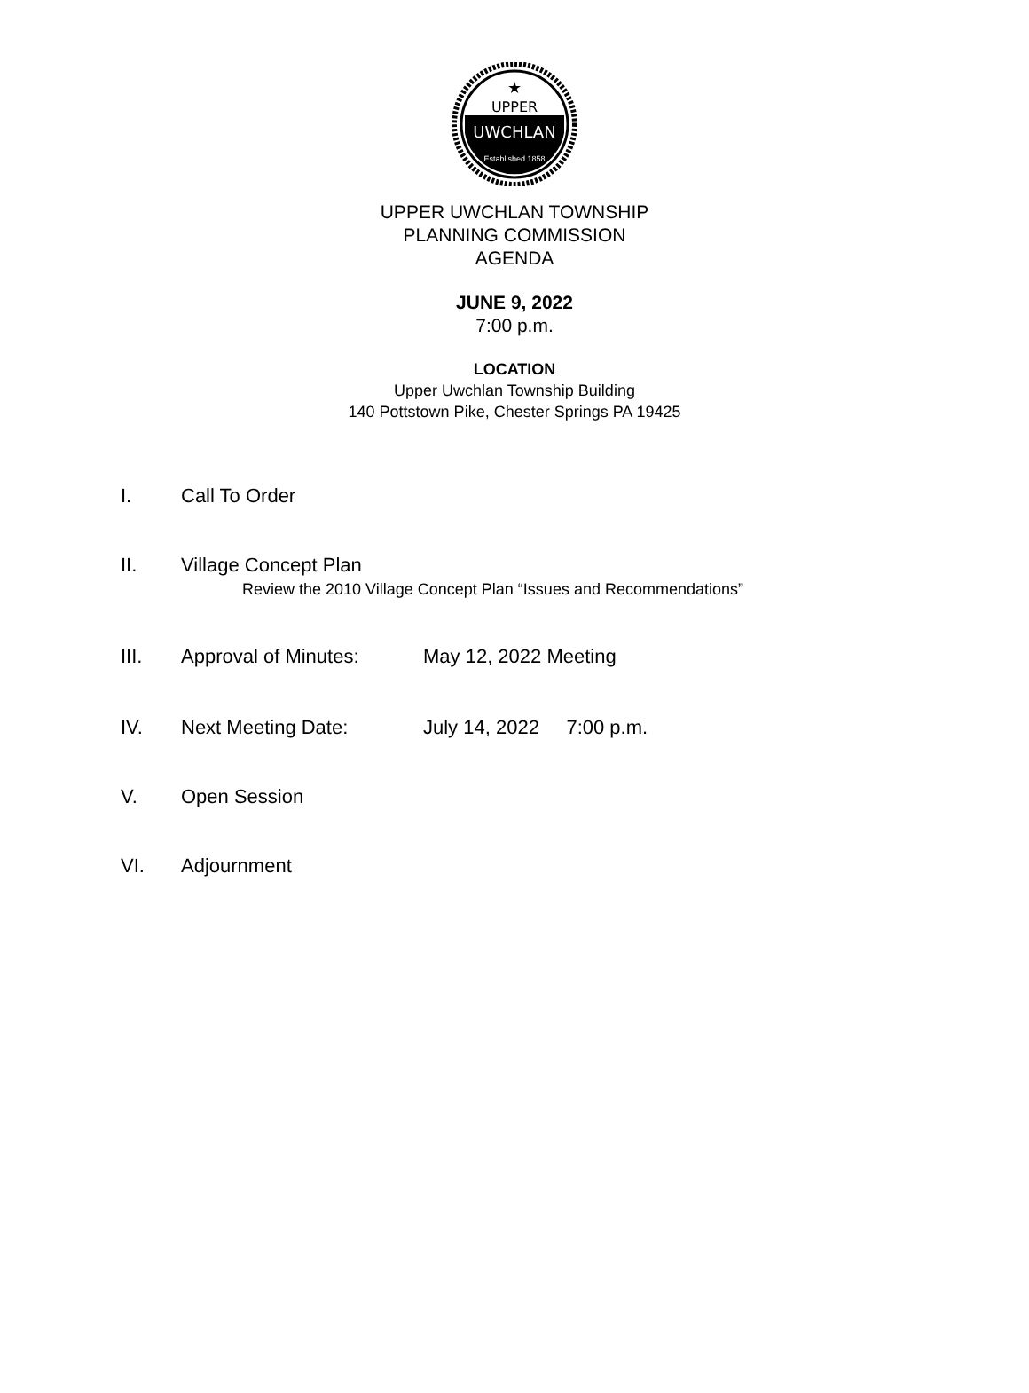★
UPPER
UWCHLAN
Established 1858
UPPER UWCHLAN TOWNSHIP
PLANNING COMMISSION
AGENDA
JUNE 9, 2022
7:00 p.m.
LOCATION
Upper Uwchlan Township Building
140 Pottstown Pike, Chester Springs PA 19425
I. Call To Order
II. Village Concept Plan
Review the 2010 Village Concept Plan “Issues and Recommendations”
III. Approval of Minutes: May 12, 2022 Meeting
IV. Next Meeting Date: July 14, 2022 7:00 p.m.
V. Open Session
VI. Adjournment